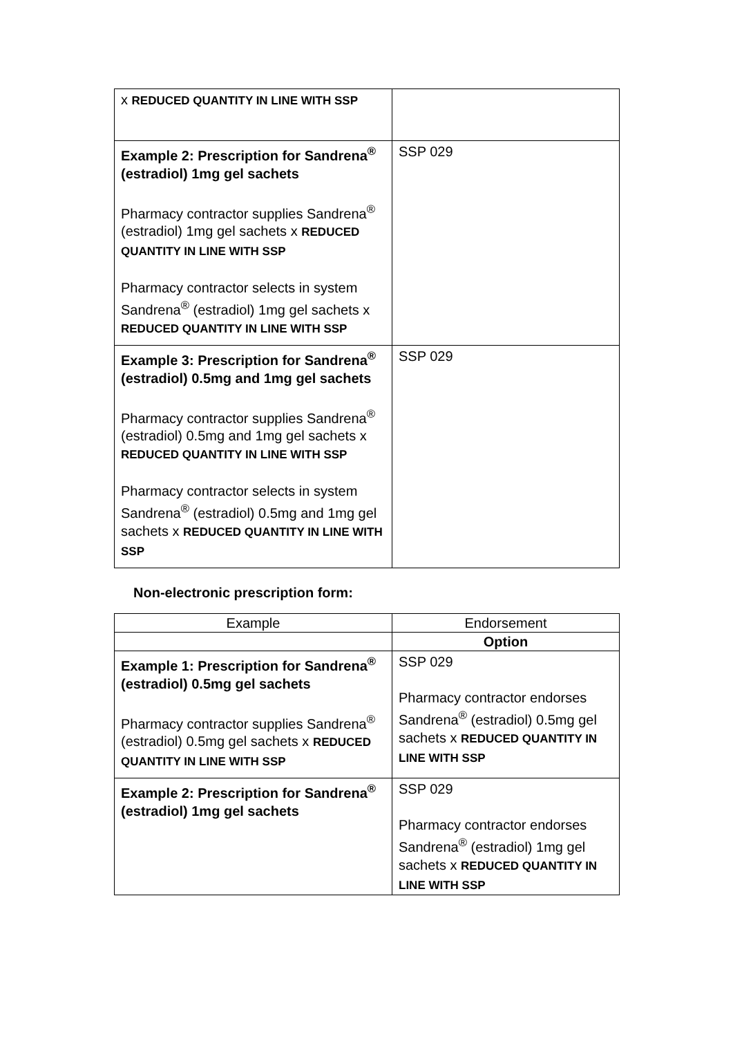| x REDUCED QUANTITY IN LINE WITH SSP | |
| Example 2: Prescription for Sandrena<sup>®</sup> (estradiol) 1mg gel sachets Pharmacy contractor supplies Sandrena<sup>®</sup> (estradiol) 1mg gel sachets x REDUCED QUANTITY IN LINE WITH SSP Pharmacy contractor selects in system Sandrena<sup>®</sup> (estradiol) 1mg gel sachets x REDUCED QUANTITY IN LINE WITH SSP | SSP 029 |
| Example 3: Prescription for Sandrena<sup>®</sup> (estradiol) 0.5mg and 1mg gel sachets Pharmacy contractor supplies Sandrena<sup>®</sup> (estradiol) 0.5mg and 1mg gel sachets x REDUCED QUANTITY IN LINE WITH SSP Pharmacy contractor selects in system Sandrena<sup>®</sup> (estradiol) 0.5mg and 1mg gel sachets x REDUCED QUANTITY IN LINE WITH SSP | SSP 029 |
Non-electronic prescription form:
| Example | Endorsement |
| | Option |
| Example 1: Prescription for Sandrena<sup>®</sup> (estradiol) 0.5mg gel sachets Pharmacy contractor supplies Sandrena<sup>®</sup> (estradiol) 0.5mg gel sachets x REDUCED QUANTITY IN LINE WITH SSP | SSP 029 Pharmacy contractor endorses Sandrena<sup>®</sup> (estradiol) 0.5mg gel sachets x REDUCED QUANTITY IN LINE WITH SSP |
| Example 2: Prescription for Sandrena<sup>®</sup> (estradiol) 1mg gel sachets | SSP 029 Pharmacy contractor endorses Sandrena<sup>®</sup> (estradiol) 1mg gel sachets x REDUCED QUANTITY IN LINE WITH SSP |